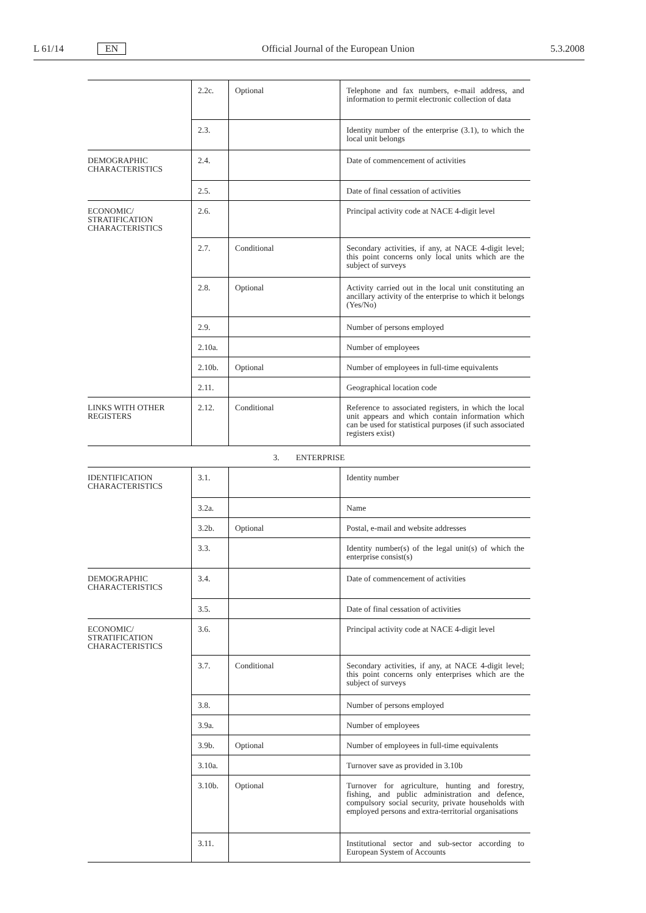L 61/14 EN Official Journal of the European Union 5.3.2008
| | 2.2c. | Optional | Telephone and fax numbers, e-mail address, and information to permit electronic collection of data |
| | 2.3. | | Identity number of the enterprise (3.1), to which the local unit belongs |
| DEMOGRAPHIC CHARACTERISTICS | 2.4. | | Date of commencement of activities |
| | 2.5. | | Date of final cessation of activities |
| ECONOMIC/ STRATIFICA­TION CHARACTERISTICS | 2.6. | | Principal activity code at NACE 4-digit level |
| | 2.7. | Conditional | Secondary activities, if any, at NACE 4-digit level; this point concerns only local units which are the subject of surveys |
| | 2.8. | Optional | Activity carried out in the local unit constituting an ancillary activity of the enterprise to which it belongs (Yes/No) |
| | 2.9. | | Number of persons employed |
| | 2.10a. | | Number of employees |
| | 2.10b. | Optional | Number of employees in full-time equivalents |
| | 2.11. | | Geographical location code |
| LINKS WITH OTHER REGISTERS | 2.12. | Conditional | Reference to associated registers, in which the local unit appears and which contain information which can be used for statistical purposes (if such associated registers exist) |
| 3. ENTERPRISE | | | |
| IDENTIFICATION CHARACTERISTICS | 3.1. | | Identity number |
| | 3.2a. | | Name |
| | 3.2b. | Optional | Postal, e-mail and website addresses |
| | 3.3. | | Identity number(s) of the legal unit(s) of which the enterprise consist(s) |
| DEMOGRAPHIC CHARACTERISTICS | 3.4. | | Date of commencement of activities |
| | 3.5. | | Date of final cessation of activities |
| ECONOMIC/ STRATIFICA­TION CHARACTERISTICS | 3.6. | | Principal activity code at NACE 4-digit level |
| | 3.7. | Conditional | Secondary activities, if any, at NACE 4-digit level; this point concerns only enterprises which are the subject of surveys |
| | 3.8. | | Number of persons employed |
| | 3.9a. | | Number of employees |
| | 3.9b. | Optional | Number of employees in full-time equivalents |
| | 3.10a. | | Turnover save as provided in 3.10b |
| | 3.10b. | Optional | Turnover for agriculture, hunting and forestry, fishing, and public administration and defence, compulsory social security, private households with employed persons and extra-territorial organisations |
| | 3.11. | | Institutional sector and sub-sector according to European System of Accounts |